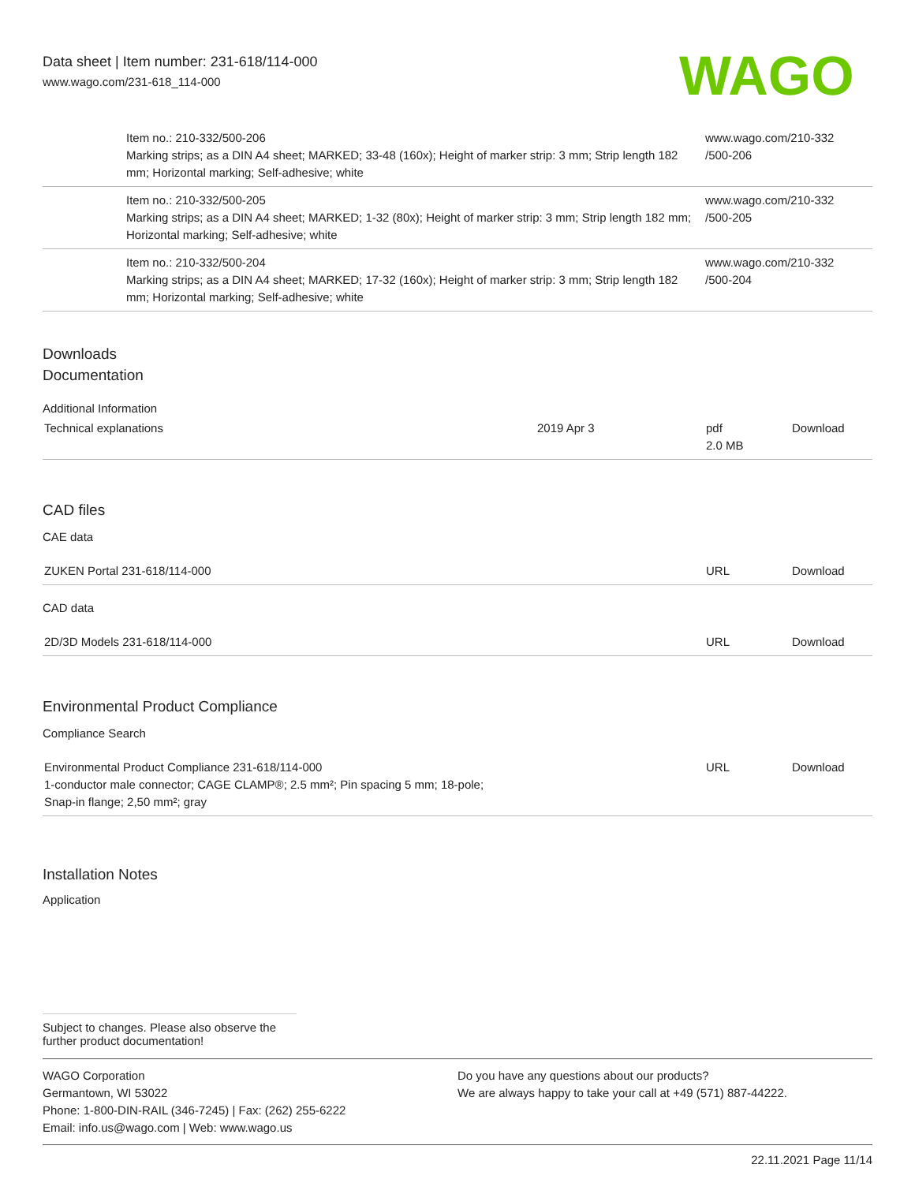Data sheet | Item number: 231-618/114-000
www.wago.com/231-618_114-000
WAGO
| | Item no.: 210-332/500-206 Marking strips; as a DIN A4 sheet; MARKED; 33-48 (160x); Height of marker strip: 3 mm; Strip length 182 mm; Horizontal marking; Self-adhesive; white | www.wago.com/210-332 /500-206 |
| | Item no.: 210-332/500-205 Marking strips; as a DIN A4 sheet; MARKED; 1-32 (80x); Height of marker strip: 3 mm; Strip length 182 mm; Horizontal marking; Self-adhesive; white | www.wago.com/210-332 /500-205 |
| | Item no.: 210-332/500-204 Marking strips; as a DIN A4 sheet; MARKED; 17-32 (160x); Height of marker strip: 3 mm; Strip length 182 mm; Horizontal marking; Self-adhesive; white | www.wago.com/210-332 /500-204 |
Downloads
Documentation
Additional Information
| Technical explanations | 2019 Apr 3 | pdf 2.0 MB | Download |
CAD files
CAE data
| ZUKEN Portal 231-618/114-000 | URL | Download |
CAD data
| 2D/3D Models 231-618/114-000 | URL | Download |
Environmental Product Compliance
Compliance Search
| Environmental Product Compliance 231-618/114-000 1-conductor male connector; CAGE CLAMP®; 2.5 mm²; Pin spacing 5 mm; 18-pole; Snap-in flange; 2,50 mm²; gray | URL | Download |
Installation Notes
Application
Subject to changes. Please also observe the further product documentation!
WAGO Corporation
Germantown, WI 53022
Phone: 1-800-DIN-RAIL (346-7245) | Fax: (262) 255-6222
Email: info.us@wago.com | Web: www.wago.us
Do you have any questions about our products?
We are always happy to take your call at +49 (571) 887-44222.
22.11.2021 Page 11/14